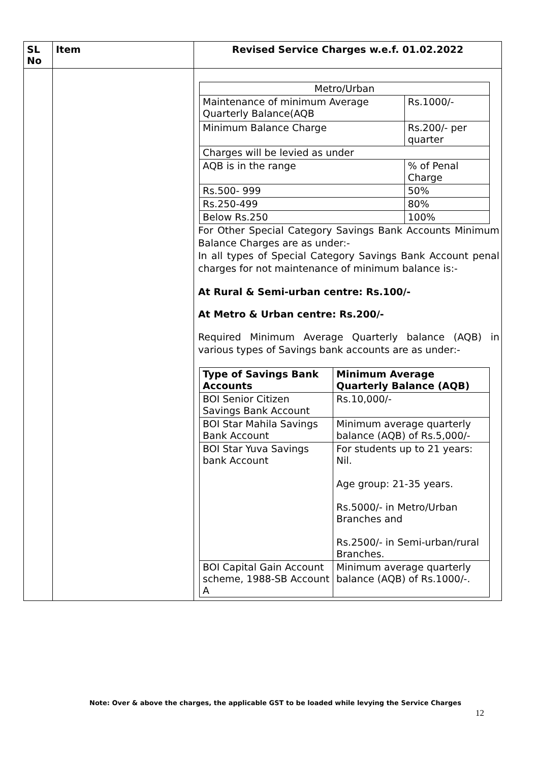| SL No | Item | Revised Service Charges w.e.f. 01.02.2022 |
| --- | --- | --- |
| | | / Metro/Urban / / / Maintenance of minimum Average Quarterly Balance(AQB / Rs.1000/- / / Minimum Balance Charge / Rs.200/- per quarter / / Charges will be levied as under / / / AQB is in the range / % of Penal Charge / / Rs.500- 999 / 50% / / Rs.250-499 / 80% / / Below Rs.250 / 100% / For Other Special Category Savings Bank Accounts Minimum Balance Charges are as under:- In all types of Special Category Savings Bank Account penal charges for not maintenance of minimum balance is:- At Rural & Semi-urban centre: Rs.100/- At Metro & Urban centre: Rs.200/- Required Minimum Average Quarterly balance (AQB) in various types of Savings bank accounts are as under:- / Type of Savings Bank Accounts / Minimum Average Quarterly Balance (AQB) / / BOI Senior Citizen Savings Bank Account / Rs.10,000/- / / BOI Star Mahila Savings Bank Account / Minimum average quarterly balance (AQB) of Rs.5,000/- / / BOI Star Yuva Savings bank Account / For students up to 21 years: Nil. Age group: 21-35 years. Rs.5000/- in Metro/Urban Branches and Rs.2500/- in Semi-urban/rural Branches. / / BOI Capital Gain Account scheme, 1988-SB Account A / Minimum average quarterly balance (AQB) of Rs.1000/-. / |
Note: Over & above the charges, the applicable GST to be loaded while levying the Service Charges
12